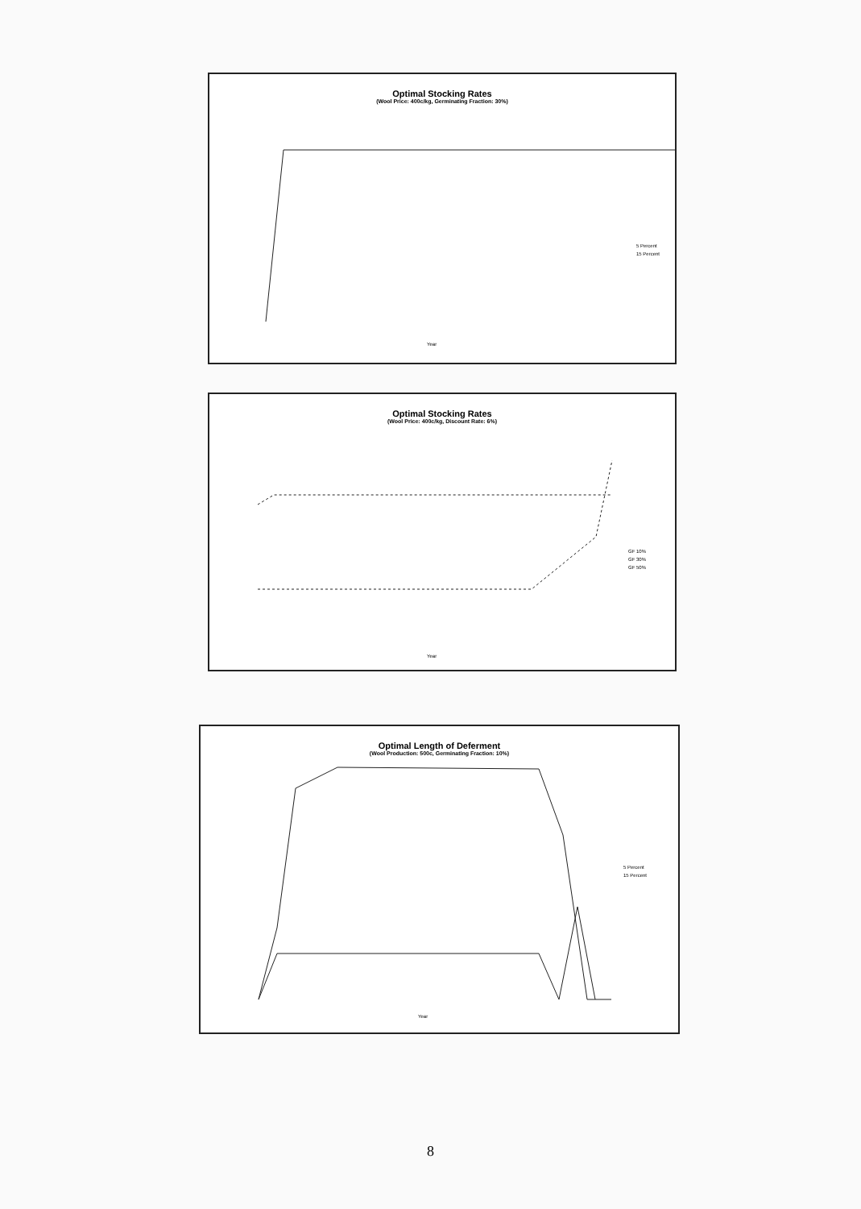Optimal Stocking Rates
(Wool Price: 400c/kg, Germinating Fraction: 30%)
5 Percent
15 Percent
Year
Optimal Stocking Rates
(Wool Price: 400c/kg, Discount Rate: 6%)
GF 10%
GF 30%
GF 50%
Year
Optimal Length of Deferment
(Wool Production: 500c, Germinating Fraction: 10%)
5 Percent
15 Percent
Year
8